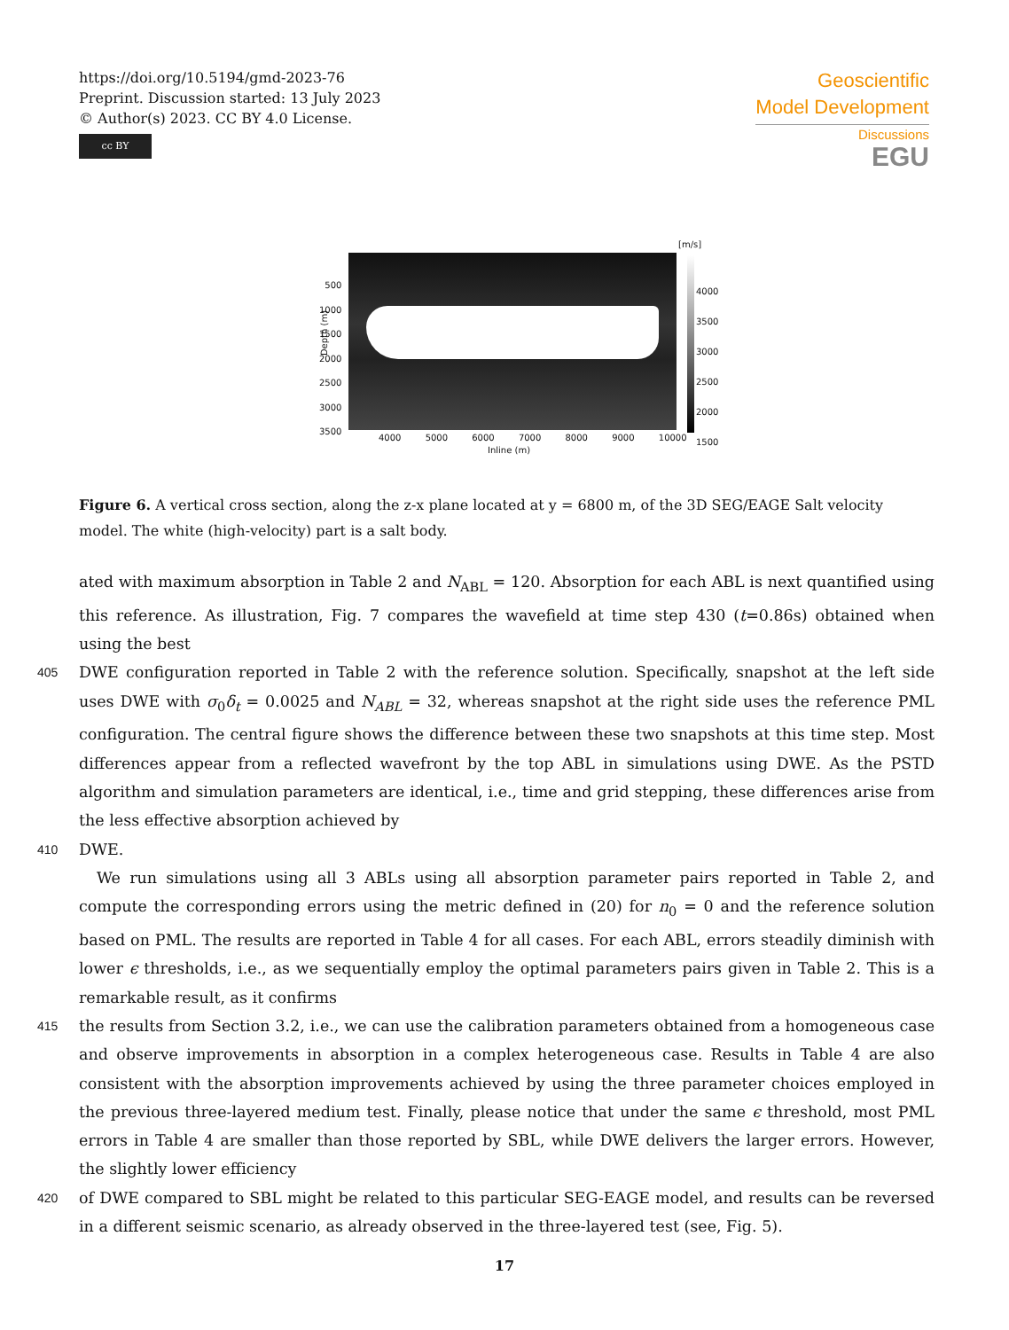https://doi.org/10.5194/gmd-2023-76
Preprint. Discussion started: 13 July 2023
© Author(s) 2023. CC BY 4.0 License.
cc BY
Geoscientific
Model Development
Discussions
EGU
[m/s]
4000
3500
3000
2500
2000
1500
500
1000
1500
2000
2500
3000
3500
Depth (m)
4000 5000 6000 7000 8000 9000 10000
Inline (m)
Figure 6. A vertical cross section, along the z-x plane located at y = 6800 m, of the 3D SEG/EAGE Salt velocity model. The white (high-velocity) part is a salt body.
ated with maximum absorption in Table 2 and N<sub>ABL</sub> = 120. Absorption for each ABL is next quantified using this reference. As illustration, Fig. 7 compares the wavefield at time step 430 (t=0.86s) obtained when using the best
405 DWE configuration reported in Table 2 with the reference solution. Specifically, snapshot at the left side uses DWE with σ<sub>0</sub>δ<sub>t</sub> = 0.0025 and N<sub>ABL</sub> = 32, whereas snapshot at the right side uses the reference PML configuration. The central figure shows the difference between these two snapshots at this time step. Most differences appear from a reflected wavefront by the top ABL in simulations using DWE. As the PSTD algorithm and simulation parameters are identical, i.e., time and grid stepping, these differences arise from the less effective absorption achieved by
410 DWE.
We run simulations using all 3 ABLs using all absorption parameter pairs reported in Table 2, and compute the corresponding errors using the metric defined in (20) for n<sub>0</sub> = 0 and the reference solution based on PML. The results are reported in Table 4 for all cases. For each ABL, errors steadily diminish with lower ϵ thresholds, i.e., as we sequentially employ the optimal parameters pairs given in Table 2. This is a remarkable result, as it confirms
415 the results from Section 3.2, i.e., we can use the calibration parameters obtained from a homogeneous case and observe improvements in absorption in a complex heterogeneous case. Results in Table 4 are also consistent with the absorption improvements achieved by using the three parameter choices employed in the previous three-layered medium test. Finally, please notice that under the same ϵ threshold, most PML errors in Table 4 are smaller than those reported by SBL, while DWE delivers the larger errors. However, the slightly lower efficiency
420 of DWE compared to SBL might be related to this particular SEG-EAGE model, and results can be reversed in a different seismic scenario, as already observed in the three-layered test (see, Fig. 5).
17